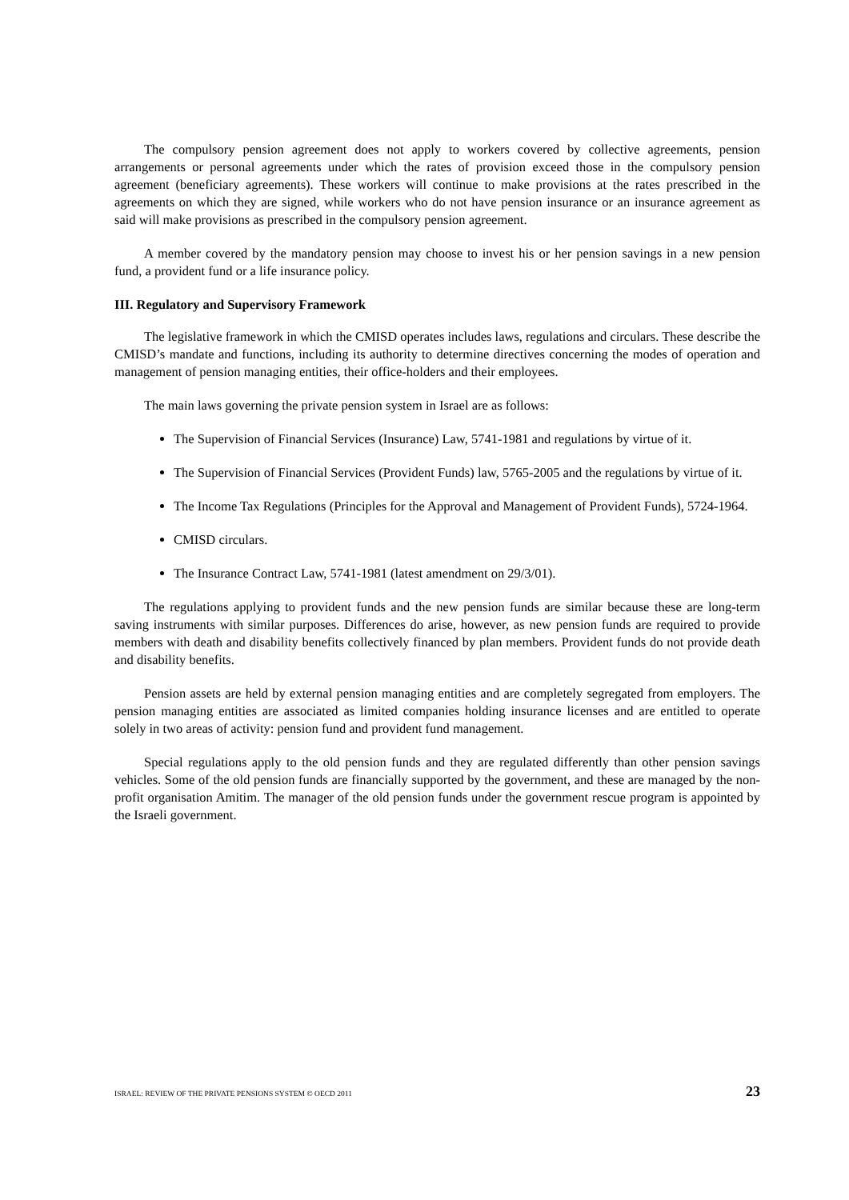The compulsory pension agreement does not apply to workers covered by collective agreements, pension arrangements or personal agreements under which the rates of provision exceed those in the compulsory pension agreement (beneficiary agreements). These workers will continue to make provisions at the rates prescribed in the agreements on which they are signed, while workers who do not have pension insurance or an insurance agreement as said will make provisions as prescribed in the compulsory pension agreement.
A member covered by the mandatory pension may choose to invest his or her pension savings in a new pension fund, a provident fund or a life insurance policy.
III. Regulatory and Supervisory Framework
The legislative framework in which the CMISD operates includes laws, regulations and circulars. These describe the CMISD’s mandate and functions, including its authority to determine directives concerning the modes of operation and management of pension managing entities, their office-holders and their employees.
The main laws governing the private pension system in Israel are as follows:
The Supervision of Financial Services (Insurance) Law, 5741-1981 and regulations by virtue of it.
The Supervision of Financial Services (Provident Funds) law, 5765-2005 and the regulations by virtue of it.
The Income Tax Regulations (Principles for the Approval and Management of Provident Funds), 5724-1964.
CMISD circulars.
The Insurance Contract Law, 5741-1981 (latest amendment on 29/3/01).
The regulations applying to provident funds and the new pension funds are similar because these are long-term saving instruments with similar purposes. Differences do arise, however, as new pension funds are required to provide members with death and disability benefits collectively financed by plan members. Provident funds do not provide death and disability benefits.
Pension assets are held by external pension managing entities and are completely segregated from employers. The pension managing entities are associated as limited companies holding insurance licenses and are entitled to operate solely in two areas of activity: pension fund and provident fund management.
Special regulations apply to the old pension funds and they are regulated differently than other pension savings vehicles. Some of the old pension funds are financially supported by the government, and these are managed by the non-profit organisation Amitim. The manager of the old pension funds under the government rescue program is appointed by the Israeli government.
ISRAEL: REVIEW OF THE PRIVATE PENSIONS SYSTEM © OECD 2011 23